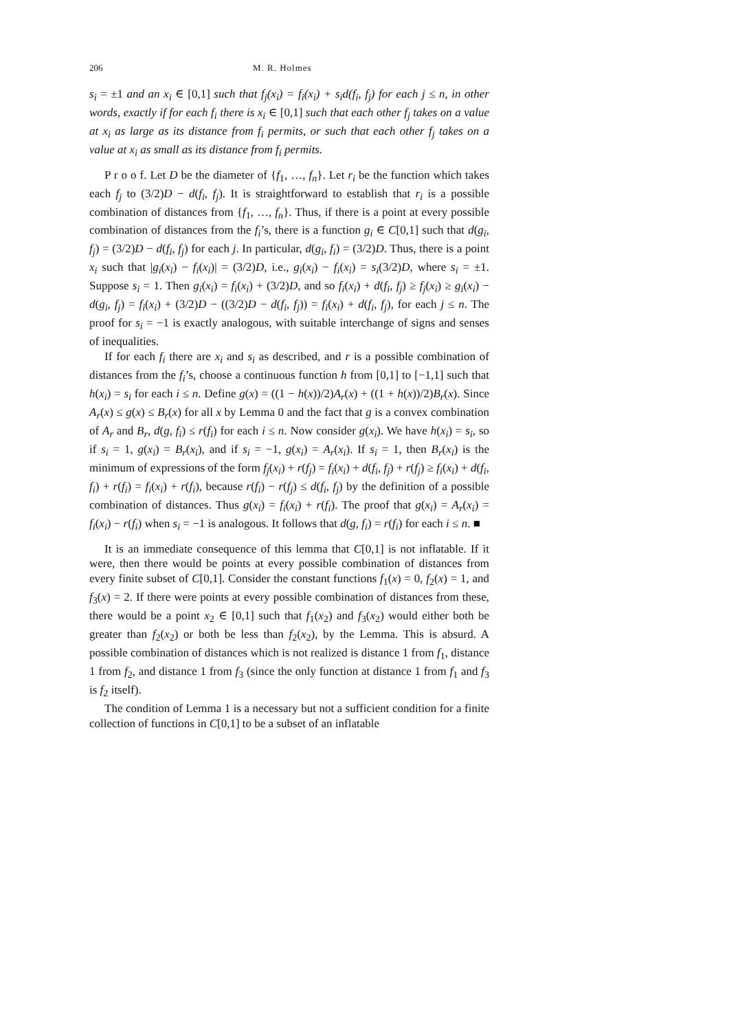206 M. R. Holmes
s<sub>i</sub> = ±1 and an x<sub>i</sub> ∈ [0,1] such that f<sub>j</sub>(x<sub>i</sub>) = f<sub>i</sub>(x<sub>i</sub>) + s<sub>i</sub>d(f<sub>i</sub>, f<sub>j</sub>) for each j ≤ n, in other words, exactly if for each f<sub>i</sub> there is x<sub>i</sub> ∈ [0,1] such that each other f<sub>j</sub> takes on a value at x<sub>i</sub> as large as its distance from f<sub>i</sub> permits, or such that each other f<sub>j</sub> takes on a value at x<sub>i</sub> as small as its distance from f<sub>i</sub> permits.
P r o o f. Let D be the diameter of {f<sub>1</sub>, …, f<sub>n</sub>}. Let r<sub>i</sub> be the function which takes each f<sub>j</sub> to (3/2)D − d(f<sub>i</sub>, f<sub>j</sub>). It is straightforward to establish that r<sub>i</sub> is a possible combination of distances from {f<sub>1</sub>, …, f<sub>n</sub>}. Thus, if there is a point at every possible combination of distances from the f<sub>i</sub>’s, there is a function g<sub>i</sub> ∈ C[0,1] such that d(g<sub>i</sub>, f<sub>j</sub>) = (3/2)D − d(f<sub>i</sub>, f<sub>j</sub>) for each j. In particular, d(g<sub>i</sub>, f<sub>i</sub>) = (3/2)D. Thus, there is a point x<sub>i</sub> such that |g<sub>i</sub>(x<sub>i</sub>) − f<sub>i</sub>(x<sub>i</sub>)| = (3/2)D, i.e., g<sub>i</sub>(x<sub>i</sub>) − f<sub>i</sub>(x<sub>i</sub>) = s<sub>i</sub>(3/2)D, where s<sub>i</sub> = ±1. Suppose s<sub>i</sub> = 1. Then g<sub>i</sub>(x<sub>i</sub>) = f<sub>i</sub>(x<sub>i</sub>) + (3/2)D, and so f<sub>i</sub>(x<sub>i</sub>) + d(f<sub>i</sub>, f<sub>j</sub>) ≥ f<sub>j</sub>(x<sub>i</sub>) ≥ g<sub>i</sub>(x<sub>i</sub>) − d(g<sub>i</sub>, f<sub>j</sub>) = f<sub>i</sub>(x<sub>i</sub>) + (3/2)D − ((3/2)D − d(f<sub>i</sub>, f<sub>j</sub>)) = f<sub>i</sub>(x<sub>i</sub>) + d(f<sub>i</sub>, f<sub>j</sub>), for each j ≤ n. The proof for s<sub>i</sub> = −1 is exactly analogous, with suitable interchange of signs and senses of inequalities.
If for each f<sub>i</sub> there are x<sub>i</sub> and s<sub>i</sub> as described, and r is a possible combination of distances from the f<sub>i</sub>’s, choose a continuous function h from [0,1] to [−1,1] such that h(x<sub>i</sub>) = s<sub>i</sub> for each i ≤ n. Define g(x) = ((1 − h(x))/2)A<sub>r</sub>(x) + ((1 + h(x))/2)B<sub>r</sub>(x). Since A<sub>r</sub>(x) ≤ g(x) ≤ B<sub>r</sub>(x) for all x by Lemma 0 and the fact that g is a convex combination of A<sub>r</sub> and B<sub>r</sub>, d(g, f<sub>i</sub>) ≤ r(f<sub>i</sub>) for each i ≤ n. Now consider g(x<sub>i</sub>). We have h(x<sub>i</sub>) = s<sub>i</sub>, so if s<sub>i</sub> = 1, g(x<sub>i</sub>) = B<sub>r</sub>(x<sub>i</sub>), and if s<sub>i</sub> = −1, g(x<sub>i</sub>) = A<sub>r</sub>(x<sub>i</sub>). If s<sub>i</sub> = 1, then B<sub>r</sub>(x<sub>i</sub>) is the minimum of expressions of the form f<sub>j</sub>(x<sub>i</sub>) + r(f<sub>j</sub>) = f<sub>i</sub>(x<sub>i</sub>) + d(f<sub>i</sub>, f<sub>j</sub>) + r(f<sub>j</sub>) ≥ f<sub>i</sub>(x<sub>i</sub>) + d(f<sub>i</sub>, f<sub>i</sub>) + r(f<sub>i</sub>) = f<sub>i</sub>(x<sub>i</sub>) + r(f<sub>i</sub>), because r(f<sub>i</sub>) − r(f<sub>j</sub>) ≤ d(f<sub>i</sub>, f<sub>j</sub>) by the definition of a possible combination of distances. Thus g(x<sub>i</sub>) = f<sub>i</sub>(x<sub>i</sub>) + r(f<sub>i</sub>). The proof that g(x<sub>i</sub>) = A<sub>r</sub>(x<sub>i</sub>) = f<sub>i</sub>(x<sub>i</sub>) − r(f<sub>i</sub>) when s<sub>i</sub> = −1 is analogous. It follows that d(g, f<sub>i</sub>) = r(f<sub>i</sub>) for each i ≤ n. ■
It is an immediate consequence of this lemma that C[0,1] is not inflatable. If it were, then there would be points at every possible combination of distances from every finite subset of C[0,1]. Consider the constant functions f<sub>1</sub>(x) = 0, f<sub>2</sub>(x) = 1, and f<sub>3</sub>(x) = 2. If there were points at every possible combination of distances from these, there would be a point x<sub>2</sub> ∈ [0,1] such that f<sub>1</sub>(x<sub>2</sub>) and f<sub>3</sub>(x<sub>2</sub>) would either both be greater than f<sub>2</sub>(x<sub>2</sub>) or both be less than f<sub>2</sub>(x<sub>2</sub>), by the Lemma. This is absurd. A possible combination of distances which is not realized is distance 1 from f<sub>1</sub>, distance 1 from f<sub>2</sub>, and distance 1 from f<sub>3</sub> (since the only function at distance 1 from f<sub>1</sub> and f<sub>3</sub> is f<sub>2</sub> itself).
The condition of Lemma 1 is a necessary but not a sufficient condition for a finite collection of functions in C[0,1] to be a subset of an inflatable